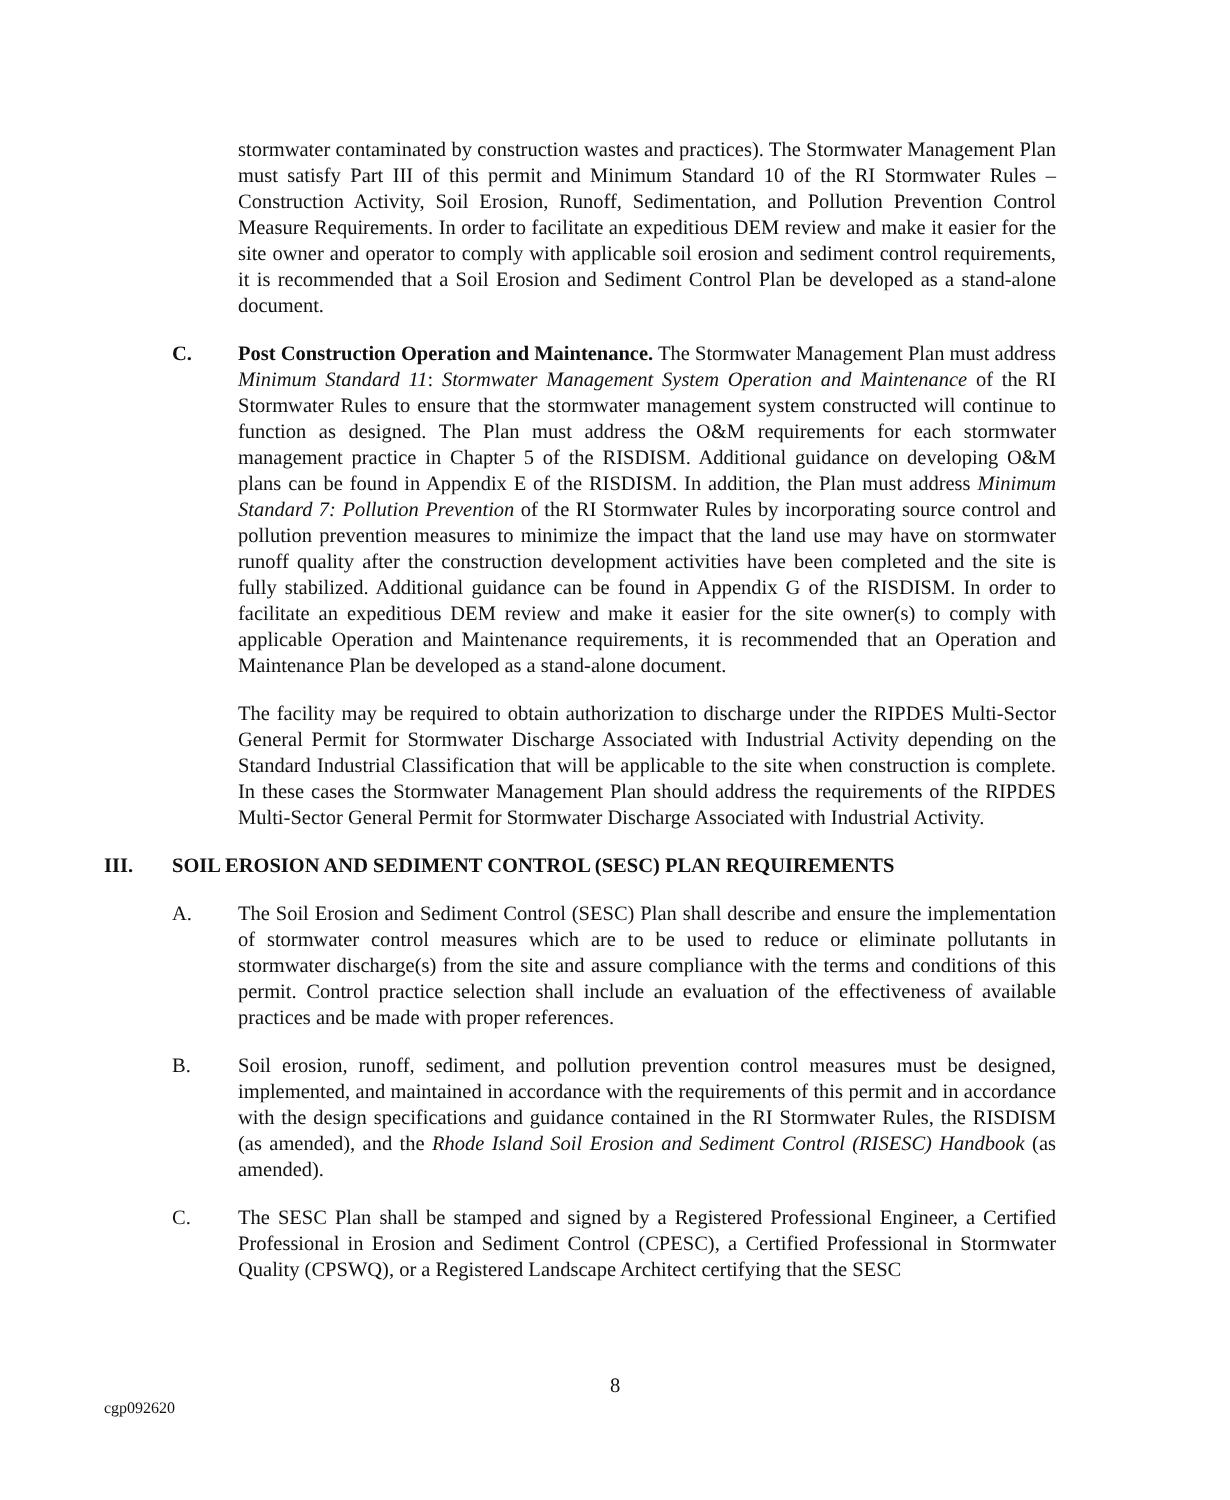stormwater contaminated by construction wastes and practices). The Stormwater Management Plan must satisfy Part III of this permit and Minimum Standard 10 of the RI Stormwater Rules – Construction Activity, Soil Erosion, Runoff, Sedimentation, and Pollution Prevention Control Measure Requirements. In order to facilitate an expeditious DEM review and make it easier for the site owner and operator to comply with applicable soil erosion and sediment control requirements, it is recommended that a Soil Erosion and Sediment Control Plan be developed as a stand-alone document.
C. Post Construction Operation and Maintenance. The Stormwater Management Plan must address Minimum Standard 11: Stormwater Management System Operation and Maintenance of the RI Stormwater Rules to ensure that the stormwater management system constructed will continue to function as designed. The Plan must address the O&M requirements for each stormwater management practice in Chapter 5 of the RISDISM. Additional guidance on developing O&M plans can be found in Appendix E of the RISDISM. In addition, the Plan must address Minimum Standard 7: Pollution Prevention of the RI Stormwater Rules by incorporating source control and pollution prevention measures to minimize the impact that the land use may have on stormwater runoff quality after the construction development activities have been completed and the site is fully stabilized. Additional guidance can be found in Appendix G of the RISDISM. In order to facilitate an expeditious DEM review and make it easier for the site owner(s) to comply with applicable Operation and Maintenance requirements, it is recommended that an Operation and Maintenance Plan be developed as a stand-alone document.
The facility may be required to obtain authorization to discharge under the RIPDES Multi-Sector General Permit for Stormwater Discharge Associated with Industrial Activity depending on the Standard Industrial Classification that will be applicable to the site when construction is complete. In these cases the Stormwater Management Plan should address the requirements of the RIPDES Multi-Sector General Permit for Stormwater Discharge Associated with Industrial Activity.
III. SOIL EROSION AND SEDIMENT CONTROL (SESC) PLAN REQUIREMENTS
A. The Soil Erosion and Sediment Control (SESC) Plan shall describe and ensure the implementation of stormwater control measures which are to be used to reduce or eliminate pollutants in stormwater discharge(s) from the site and assure compliance with the terms and conditions of this permit. Control practice selection shall include an evaluation of the effectiveness of available practices and be made with proper references.
B. Soil erosion, runoff, sediment, and pollution prevention control measures must be designed, implemented, and maintained in accordance with the requirements of this permit and in accordance with the design specifications and guidance contained in the RI Stormwater Rules, the RISDISM (as amended), and the Rhode Island Soil Erosion and Sediment Control (RISESC) Handbook (as amended).
C. The SESC Plan shall be stamped and signed by a Registered Professional Engineer, a Certified Professional in Erosion and Sediment Control (CPESC), a Certified Professional in Stormwater Quality (CPSWQ), or a Registered Landscape Architect certifying that the SESC
8
cgp092620